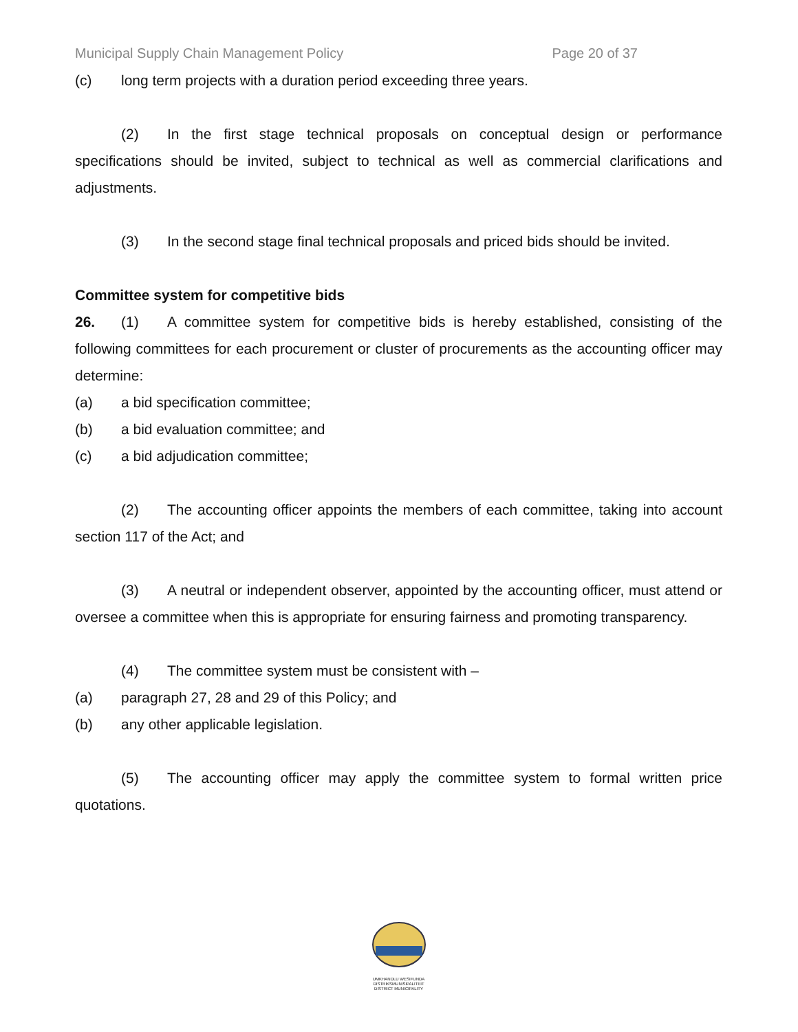Municipal Supply Chain Management Policy Page 20 of 37
(c) long term projects with a duration period exceeding three years.
(2) In the first stage technical proposals on conceptual design or performance specifications should be invited, subject to technical as well as commercial clarifications and adjustments.
(3) In the second stage final technical proposals and priced bids should be invited.
Committee system for competitive bids
26. (1) A committee system for competitive bids is hereby established, consisting of the following committees for each procurement or cluster of procurements as the accounting officer may determine:
(a) a bid specification committee;
(b) a bid evaluation committee; and
(c) a bid adjudication committee;
(2) The accounting officer appoints the members of each committee, taking into account section 117 of the Act; and
(3) A neutral or independent observer, appointed by the accounting officer, must attend or oversee a committee when this is appropriate for ensuring fairness and promoting transparency.
(4) The committee system must be consistent with –
(a) paragraph 27, 28 and 29 of this Policy; and
(b) any other applicable legislation.
(5) The accounting officer may apply the committee system to formal written price quotations.
UMKHANDLU WESIFUNDA DISTRIKSMUNISIPALITEIT DISTRICT MUNICIPALITY